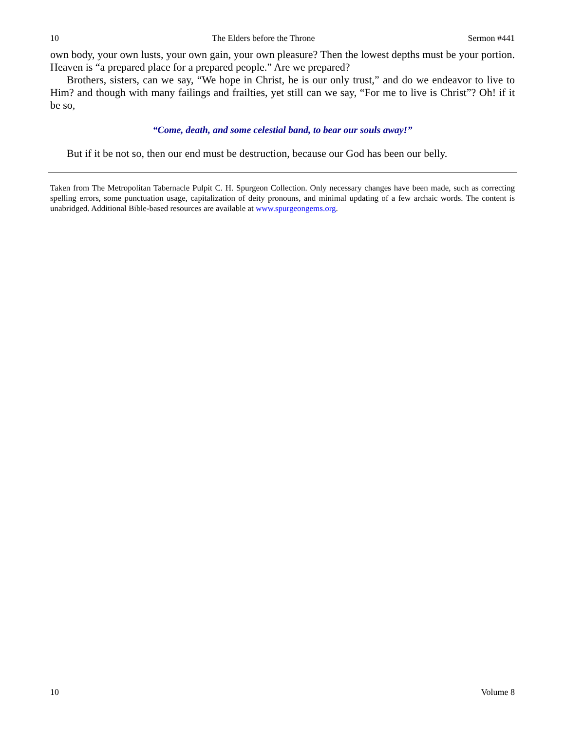10 The Elders before the Throne Sermon #441
own body, your own lusts, your own gain, your own pleasure? Then the lowest depths must be your portion. Heaven is “a prepared place for a prepared people.” Are we prepared?
Brothers, sisters, can we say, “We hope in Christ, he is our only trust,” and do we endeavor to live to Him? and though with many failings and frailties, yet still can we say, “For me to live is Christ”? Oh! if it be so,
“Come, death, and some celestial band, to bear our souls away!”
But if it be not so, then our end must be destruction, because our God has been our belly.
Taken from The Metropolitan Tabernacle Pulpit C. H. Spurgeon Collection. Only necessary changes have been made, such as correcting spelling errors, some punctuation usage, capitalization of deity pronouns, and minimal updating of a few archaic words. The content is unabridged. Additional Bible-based resources are available at www.spurgeongems.org.
10 Volume 8